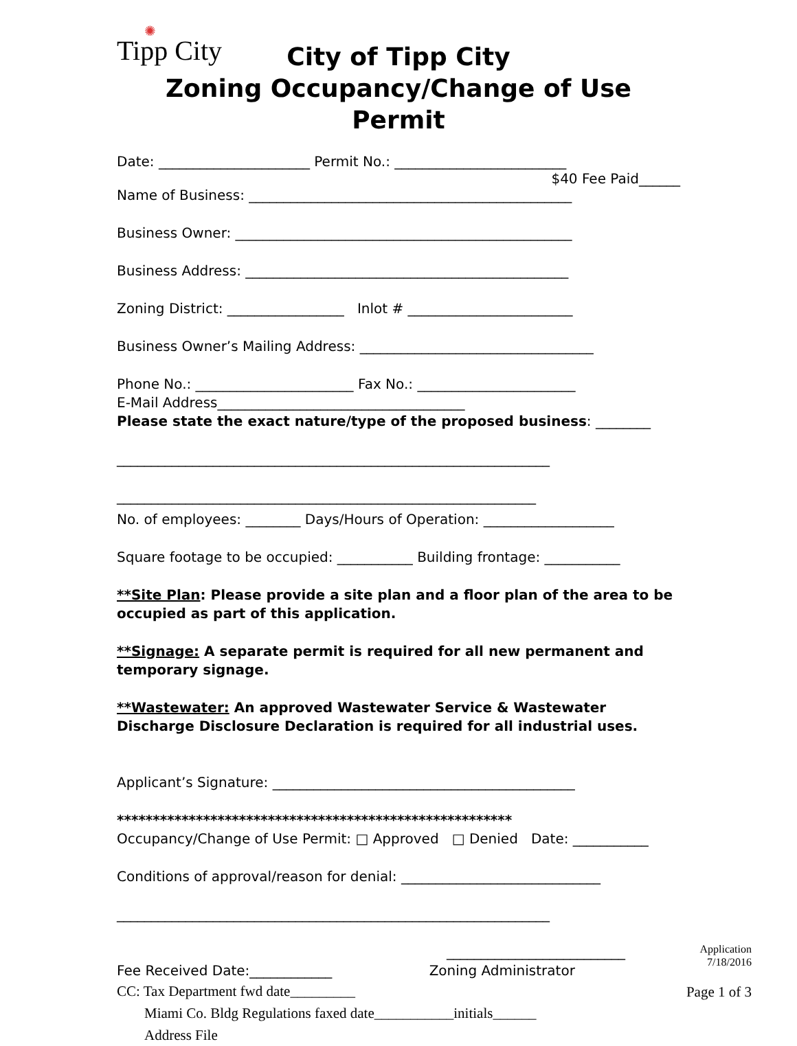✺
Tipp City
City of Tipp City
Zoning Occupancy/Change of Use Permit
Date: ______________________ Permit No.: _________________________
$40 Fee Paid______
Name of Business: _______________________________________________
Business Owner: _________________________________________________
Business Address: _______________________________________________
Zoning District: _________________ Inlot # ________________________
Business Owner’s Mailing Address: __________________________________
Phone No.: _______________________ Fax No.: _______________________
E-Mail Address____________________________________
Please state the exact nature/type of the proposed business: ________
_______________________________________________________________
_____________________________________________________________
No. of employees: ________ Days/Hours of Operation: ___________________
Square footage to be occupied: ___________ Building frontage: ___________
**Site Plan: Please provide a site plan and a floor plan of the area to be occupied as part of this application.
**Signage: A separate permit is required for all new permanent and temporary signage.
**Wastewater: An approved Wastewater Service & Wastewater Discharge Disclosure Declaration is required for all industrial uses.
Applicant’s Signature: ____________________________________________
*******************************************************
Occupancy/Change of Use Permit: □ Approved □ Denied Date: ___________
Conditions of approval/reason for denial: _____________________________
_______________________________________________________________
__________________________
Fee Received Date:____________ Zoning Administrator
Application
7/18/2016
Page 1 of 3
CC: Tax Department fwd date_________
Miami Co. Bldg Regulations faxed date___________initials______
Address File